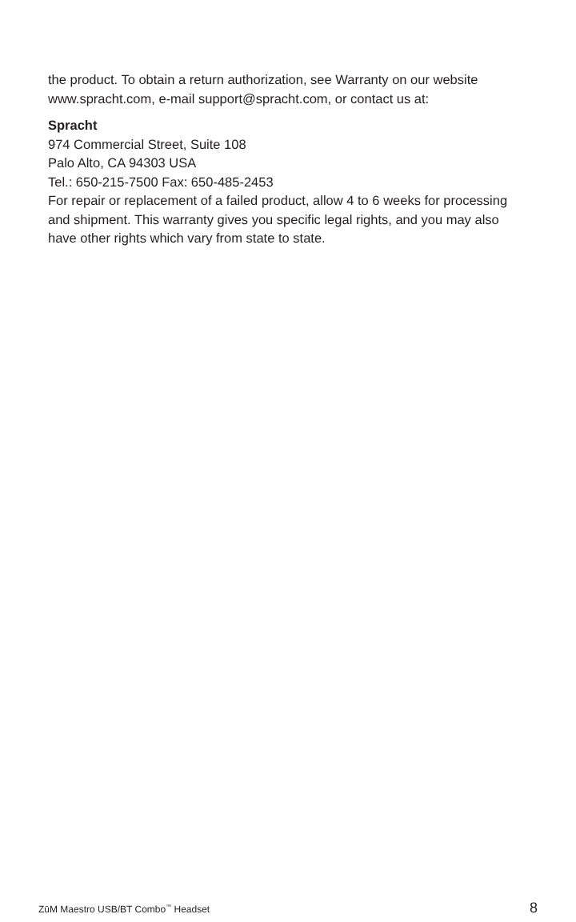the product. To obtain a return authorization, see Warranty on our website www.spracht.com, e-mail support@spracht.com, or contact us at:
Spracht
974 Commercial Street, Suite 108
Palo Alto, CA 94303 USA
Tel.: 650-215-7500 Fax: 650-485-2453
For repair or replacement of a failed product, allow 4 to 6 weeks for processing and shipment. This warranty gives you specific legal rights, and you may also have other rights which vary from state to state.
ZūM Maestro USB/BT Combo<sup>™</sup> Headset 8